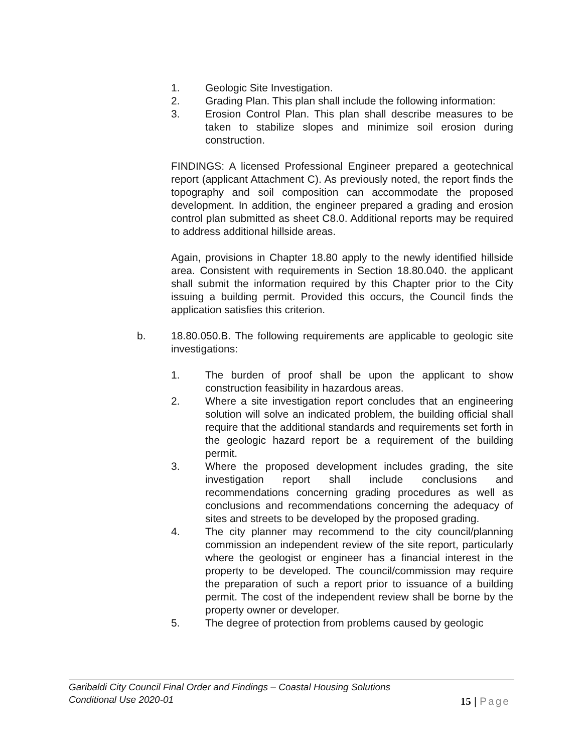1. Geologic Site Investigation.
2. Grading Plan. This plan shall include the following information:
3. Erosion Control Plan. This plan shall describe measures to be taken to stabilize slopes and minimize soil erosion during construction.
FINDINGS: A licensed Professional Engineer prepared a geotechnical report (applicant Attachment C). As previously noted, the report finds the topography and soil composition can accommodate the proposed development. In addition, the engineer prepared a grading and erosion control plan submitted as sheet C8.0. Additional reports may be required to address additional hillside areas.
Again, provisions in Chapter 18.80 apply to the newly identified hillside area. Consistent with requirements in Section 18.80.040. the applicant shall submit the information required by this Chapter prior to the City issuing a building permit. Provided this occurs, the Council finds the application satisfies this criterion.
b. 18.80.050.B. The following requirements are applicable to geologic site investigations:
1. The burden of proof shall be upon the applicant to show construction feasibility in hazardous areas.
2. Where a site investigation report concludes that an engineering solution will solve an indicated problem, the building official shall require that the additional standards and requirements set forth in the geologic hazard report be a requirement of the building permit.
3. Where the proposed development includes grading, the site investigation report shall include conclusions and recommendations concerning grading procedures as well as conclusions and recommendations concerning the adequacy of sites and streets to be developed by the proposed grading.
4. The city planner may recommend to the city council/planning commission an independent review of the site report, particularly where the geologist or engineer has a financial interest in the property to be developed. The council/commission may require the preparation of such a report prior to issuance of a building permit. The cost of the independent review shall be borne by the property owner or developer.
5. The degree of protection from problems caused by geologic
Garibaldi City Council Final Order and Findings – Coastal Housing Solutions
Conditional Use 2020-01
15 | Page